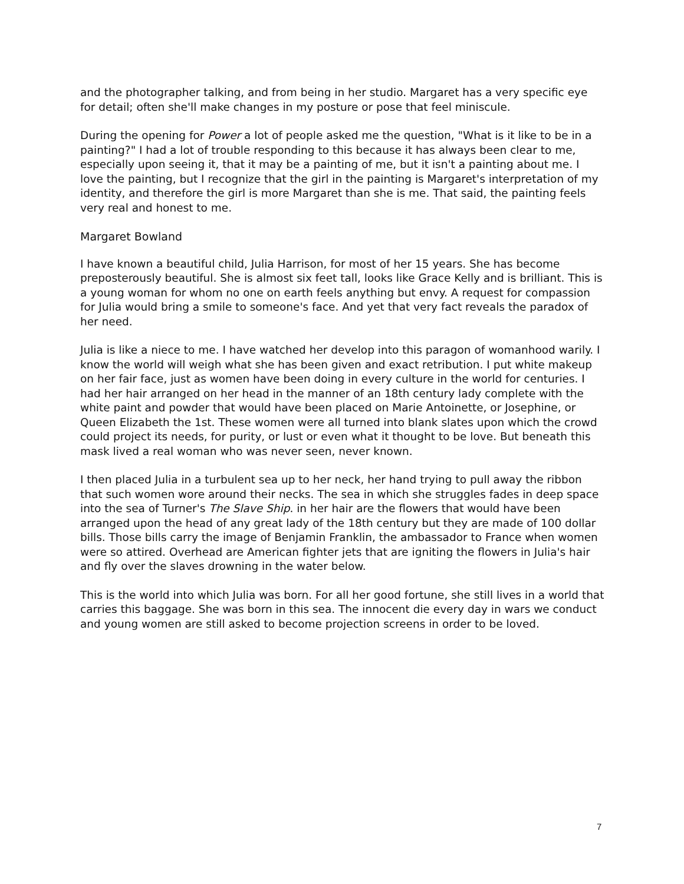and the photographer talking, and from being in her studio. Margaret has a very specific eye for detail; often she'll make changes in my posture or pose that feel miniscule.
During the opening for Power a lot of people asked me the question, "What is it like to be in a painting?" I had a lot of trouble responding to this because it has always been clear to me, especially upon seeing it, that it may be a painting of me, but it isn't a painting about me. I love the painting, but I recognize that the girl in the painting is Margaret's interpretation of my identity, and therefore the girl is more Margaret than she is me. That said, the painting feels very real and honest to me.
Margaret Bowland
I have known a beautiful child, Julia Harrison, for most of her 15 years. She has become preposterously beautiful. She is almost six feet tall, looks like Grace Kelly and is brilliant. This is a young woman for whom no one on earth feels anything but envy. A request for compassion for Julia would bring a smile to someone's face. And yet that very fact reveals the paradox of her need.
Julia is like a niece to me. I have watched her develop into this paragon of womanhood warily. I know the world will weigh what she has been given and exact retribution. I put white makeup on her fair face, just as women have been doing in every culture in the world for centuries. I had her hair arranged on her head in the manner of an 18th century lady complete with the white paint and powder that would have been placed on Marie Antoinette, or Josephine, or Queen Elizabeth the 1st. These women were all turned into blank slates upon which the crowd could project its needs, for purity, or lust or even what it thought to be love. But beneath this mask lived a real woman who was never seen, never known.
I then placed Julia in a turbulent sea up to her neck, her hand trying to pull away the ribbon that such women wore around their necks. The sea in which she struggles fades in deep space into the sea of Turner's The Slave Ship. in her hair are the flowers that would have been arranged upon the head of any great lady of the 18th century but they are made of 100 dollar bills. Those bills carry the image of Benjamin Franklin, the ambassador to France when women were so attired. Overhead are American fighter jets that are igniting the flowers in Julia's hair and fly over the slaves drowning in the water below.
This is the world into which Julia was born. For all her good fortune, she still lives in a world that carries this baggage. She was born in this sea. The innocent die every day in wars we conduct and young women are still asked to become projection screens in order to be loved.
7